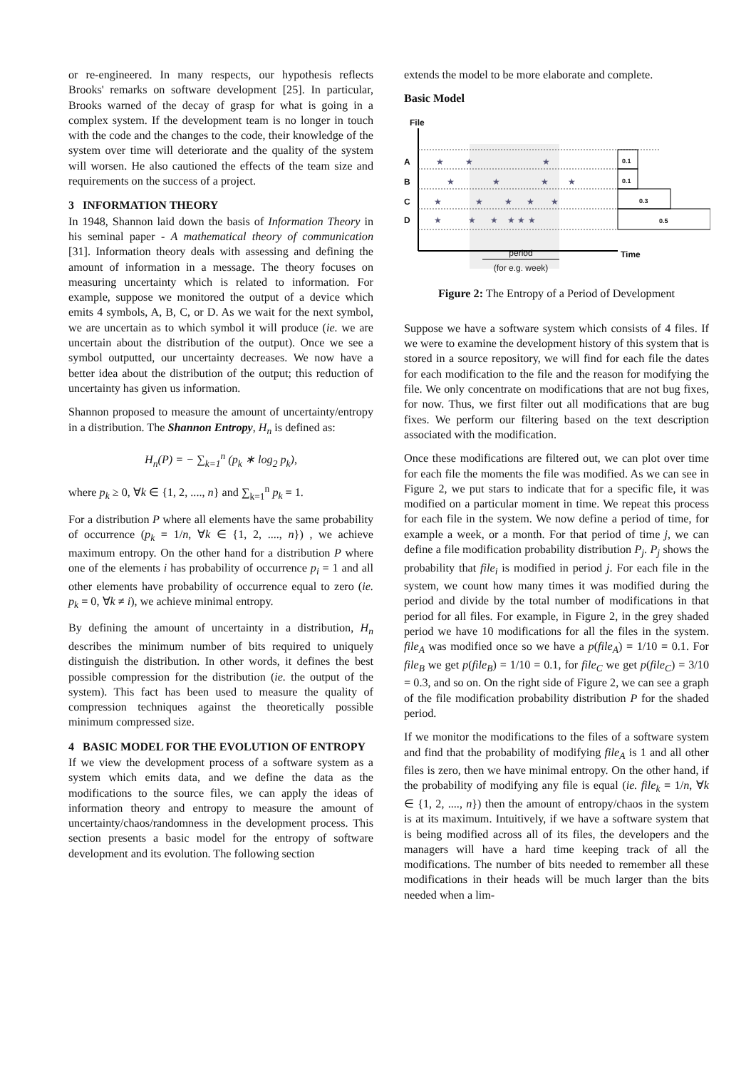or re-engineered. In many respects, our hypothesis reflects Brooks' remarks on software development [25]. In particular, Brooks warned of the decay of grasp for what is going in a complex system. If the development team is no longer in touch with the code and the changes to the code, their knowledge of the system over time will deteriorate and the quality of the system will worsen. He also cautioned the effects of the team size and requirements on the success of a project.
3 INFORMATION THEORY
In 1948, Shannon laid down the basis of Information Theory in his seminal paper - A mathematical theory of communication [31]. Information theory deals with assessing and defining the amount of information in a message. The theory focuses on measuring uncertainty which is related to information. For example, suppose we monitored the output of a device which emits 4 symbols, A, B, C, or D. As we wait for the next symbol, we are uncertain as to which symbol it will produce (ie. we are uncertain about the distribution of the output). Once we see a symbol outputted, our uncertainty decreases. We now have a better idea about the distribution of the output; this reduction of uncertainty has given us information.
Shannon proposed to measure the amount of uncertainty/entropy in a distribution. The Shannon Entropy, H<sub>n</sub> is defined as:
H<sub>n</sub>(P) = − ∑<sub>k=1</sub><sup>n</sup> (p<sub>k</sub> ∗ log<sub>2</sub> p<sub>k</sub>),
where p<sub>k</sub> ≥ 0, ∀k ∈ {1, 2, ...., n} and ∑<sub>k=1</sub><sup>n</sup> p<sub>k</sub> = 1.
For a distribution P where all elements have the same probability of occurrence (p<sub>k</sub> = 1/n, ∀k ∈ {1, 2, ...., n}) , we achieve maximum entropy. On the other hand for a distribution P where one of the elements i has probability of occurrence p<sub>i</sub> = 1 and all other elements have probability of occurrence equal to zero (ie. p<sub>k</sub> = 0, ∀k ≠ i), we achieve minimal entropy.
By defining the amount of uncertainty in a distribution, H<sub>n</sub> describes the minimum number of bits required to uniquely distinguish the distribution. In other words, it defines the best possible compression for the distribution (ie. the output of the system). This fact has been used to measure the quality of compression techniques against the theoretically possible minimum compressed size.
4 BASIC MODEL FOR THE EVOLUTION OF ENTROPY
If we view the development process of a software system as a system which emits data, and we define the data as the modifications to the source files, we can apply the ideas of information theory and entropy to measure the amount of uncertainty/chaos/randomness in the development process. This section presents a basic model for the entropy of software development and its evolution. The following section
extends the model to be more elaborate and complete.
Basic Model
File
A
B
C
D
★ ★ ★
★ ★ ★ ★
★ ★ ★ ★ ★
★ ★ ★ ★ ★ ★
0.1
0.1
0.3
0.5
Time
period
(for e.g. week)
Figure 2: The Entropy of a Period of Development
Suppose we have a software system which consists of 4 files. If we were to examine the development history of this system that is stored in a source repository, we will find for each file the dates for each modification to the file and the reason for modifying the file. We only concentrate on modifications that are not bug fixes, for now. Thus, we first filter out all modifications that are bug fixes. We perform our filtering based on the text description associated with the modification.
Once these modifications are filtered out, we can plot over time for each file the moments the file was modified. As we can see in Figure 2, we put stars to indicate that for a specific file, it was modified on a particular moment in time. We repeat this process for each file in the system. We now define a period of time, for example a week, or a month. For that period of time j, we can define a file modification probability distribution P<sub>j</sub>. P<sub>j</sub> shows the probability that file<sub>i</sub> is modified in period j. For each file in the system, we count how many times it was modified during the period and divide by the total number of modifications in that period for all files. For example, in Figure 2, in the grey shaded period we have 10 modifications for all the files in the system. file<sub>A</sub> was modified once so we have a p(file<sub>A</sub>) = 1/10 = 0.1. For file<sub>B</sub> we get p(file<sub>B</sub>) = 1/10 = 0.1, for file<sub>C</sub> we get p(file<sub>C</sub>) = 3/10 = 0.3, and so on. On the right side of Figure 2, we can see a graph of the file modification probability distribution P for the shaded period.
If we monitor the modifications to the files of a software system and find that the probability of modifying file<sub>A</sub> is 1 and all other files is zero, then we have minimal entropy. On the other hand, if the probability of modifying any file is equal (ie. file<sub>k</sub> = 1/n, ∀k ∈ {1, 2, ...., n}) then the amount of entropy/chaos in the system is at its maximum. Intuitively, if we have a software system that is being modified across all of its files, the developers and the managers will have a hard time keeping track of all the modifications. The number of bits needed to remember all these modifications in their heads will be much larger than the bits needed when a lim-